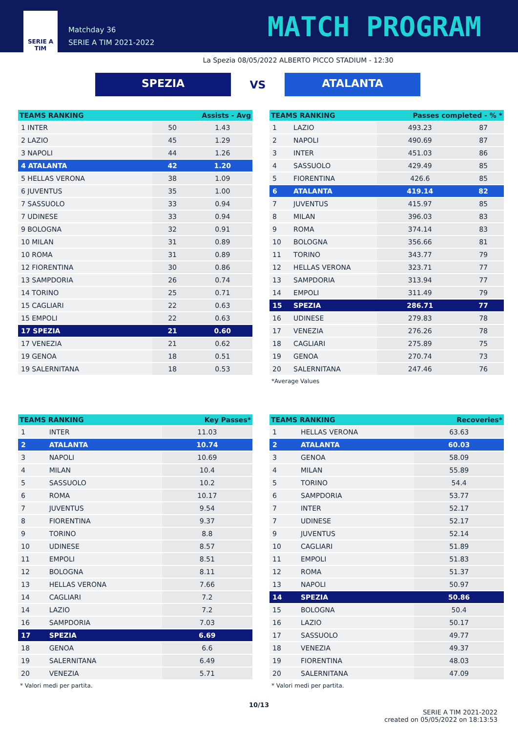SERIE A
TIM
Matchday 36
SERIE A TIM 2021-2022
MATCH PROGRAM
La Spezia 08/05/2022 ALBERTO PICCO STADIUM - 12:30
SPEZIA
VS
ATALANTA
| TEAMS RANKING | Assists - Avg | |
| --- | --- | --- |
| 1 INTER | 50 | 1.43 |
| 2 LAZIO | 45 | 1.29 |
| 3 NAPOLI | 44 | 1.26 |
| 4 ATALANTA | 42 | 1.20 |
| 5 HELLAS VERONA | 38 | 1.09 |
| 6 JUVENTUS | 35 | 1.00 |
| 7 SASSUOLO | 33 | 0.94 |
| 7 UDINESE | 33 | 0.94 |
| 9 BOLOGNA | 32 | 0.91 |
| 10 MILAN | 31 | 0.89 |
| 10 ROMA | 31 | 0.89 |
| 12 FIORENTINA | 30 | 0.86 |
| 13 SAMPDORIA | 26 | 0.74 |
| 14 TORINO | 25 | 0.71 |
| 15 CAGLIARI | 22 | 0.63 |
| 15 EMPOLI | 22 | 0.63 |
| 17 SPEZIA | 21 | 0.60 |
| 17 VENEZIA | 21 | 0.62 |
| 19 GENOA | 18 | 0.51 |
| 19 SALERNITANA | 18 | 0.53 |
| TEAMS RANKING | | Passes completed - % * | |
| --- | --- | --- | --- |
| 1 | LAZIO | 493.23 | 87 |
| 2 | NAPOLI | 490.69 | 87 |
| 3 | INTER | 451.03 | 86 |
| 4 | SASSUOLO | 429.49 | 85 |
| 5 | FIORENTINA | 426.6 | 85 |
| 6 | ATALANTA | 419.14 | 82 |
| 7 | JUVENTUS | 415.97 | 85 |
| 8 | MILAN | 396.03 | 83 |
| 9 | ROMA | 374.14 | 83 |
| 10 | BOLOGNA | 356.66 | 81 |
| 11 | TORINO | 343.77 | 79 |
| 12 | HELLAS VERONA | 323.71 | 77 |
| 13 | SAMPDORIA | 313.94 | 77 |
| 14 | EMPOLI | 311.49 | 79 |
| 15 | SPEZIA | 286.71 | 77 |
| 16 | UDINESE | 279.83 | 78 |
| 17 | VENEZIA | 276.26 | 78 |
| 18 | CAGLIARI | 275.89 | 75 |
| 19 | GENOA | 270.74 | 73 |
| 20 | SALERNITANA | 247.46 | 76 |
*Average Values
| TEAMS RANKING | | Key Passes* |
| --- | --- | --- |
| 1 | INTER | 11.03 |
| 2 | ATALANTA | 10.74 |
| 3 | NAPOLI | 10.69 |
| 4 | MILAN | 10.4 |
| 5 | SASSUOLO | 10.2 |
| 6 | ROMA | 10.17 |
| 7 | JUVENTUS | 9.54 |
| 8 | FIORENTINA | 9.37 |
| 9 | TORINO | 8.8 |
| 10 | UDINESE | 8.57 |
| 11 | EMPOLI | 8.51 |
| 12 | BOLOGNA | 8.11 |
| 13 | HELLAS VERONA | 7.66 |
| 14 | CAGLIARI | 7.2 |
| 14 | LAZIO | 7.2 |
| 16 | SAMPDORIA | 7.03 |
| 17 | SPEZIA | 6.69 |
| 18 | GENOA | 6.6 |
| 19 | SALERNITANA | 6.49 |
| 20 | VENEZIA | 5.71 |
* Valori medi per partita.
| TEAMS RANKING | | Recoveries* |
| --- | --- | --- |
| 1 | HELLAS VERONA | 63.63 |
| 2 | ATALANTA | 60.03 |
| 3 | GENOA | 58.09 |
| 4 | MILAN | 55.89 |
| 5 | TORINO | 54.4 |
| 6 | SAMPDORIA | 53.77 |
| 7 | INTER | 52.17 |
| 7 | UDINESE | 52.17 |
| 9 | JUVENTUS | 52.14 |
| 10 | CAGLIARI | 51.89 |
| 11 | EMPOLI | 51.83 |
| 12 | ROMA | 51.37 |
| 13 | NAPOLI | 50.97 |
| 14 | SPEZIA | 50.86 |
| 15 | BOLOGNA | 50.4 |
| 16 | LAZIO | 50.17 |
| 17 | SASSUOLO | 49.77 |
| 18 | VENEZIA | 49.37 |
| 19 | FIORENTINA | 48.03 |
| 20 | SALERNITANA | 47.09 |
* Valori medi per partita.
10/13
SERIE A TIM 2021-2022
created on 05/05/2022 on 18:13:53